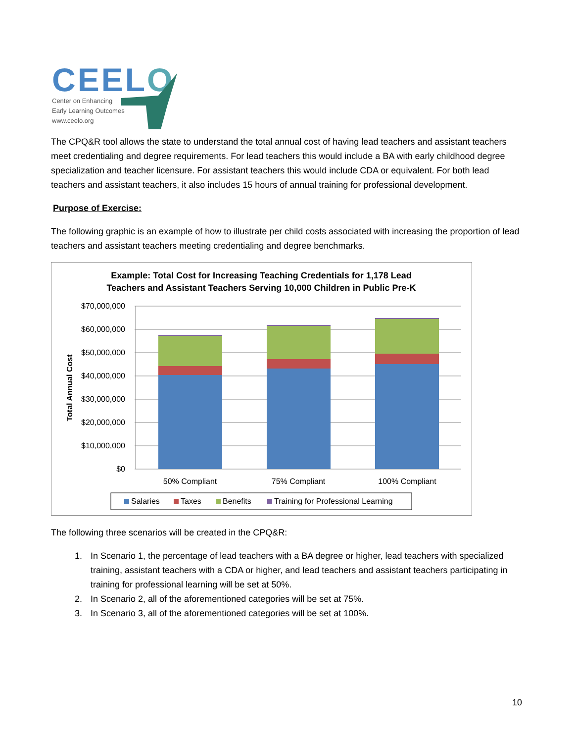CEELO
Center on Enhancing
Early Learning Outcomes
www.ceelo.org
The CPQ&R tool allows the state to understand the total annual cost of having lead teachers and assistant teachers meet credentialing and degree requirements. For lead teachers this would include a BA with early childhood degree specialization and teacher licensure. For assistant teachers this would include CDA or equivalent. For both lead teachers and assistant teachers, it also includes 15 hours of annual training for professional development.
Purpose of Exercise:
The following graphic is an example of how to illustrate per child costs associated with increasing the proportion of lead teachers and assistant teachers meeting credentialing and degree benchmarks.
Example: Total Cost for Increasing Teaching Credentials for 1,178 Lead
Teachers and Assistant Teachers Serving 10,000 Children in Public Pre-K
$70,000,000
$60,000,000
$50,000,000
$40,000,000
$30,000,000
$20,000,000
$10,000,000
$0
Total Annual Cost
50% Compliant
75% Compliant
100% Compliant
Salaries
Taxes
Benefits
Training for Professional Learning
The following three scenarios will be created in the CPQ&R:
1. In Scenario 1, the percentage of lead teachers with a BA degree or higher, lead teachers with specialized training, assistant teachers with a CDA or higher, and lead teachers and assistant teachers participating in training for professional learning will be set at 50%.
2. In Scenario 2, all of the aforementioned categories will be set at 75%.
3. In Scenario 3, all of the aforementioned categories will be set at 100%.
10